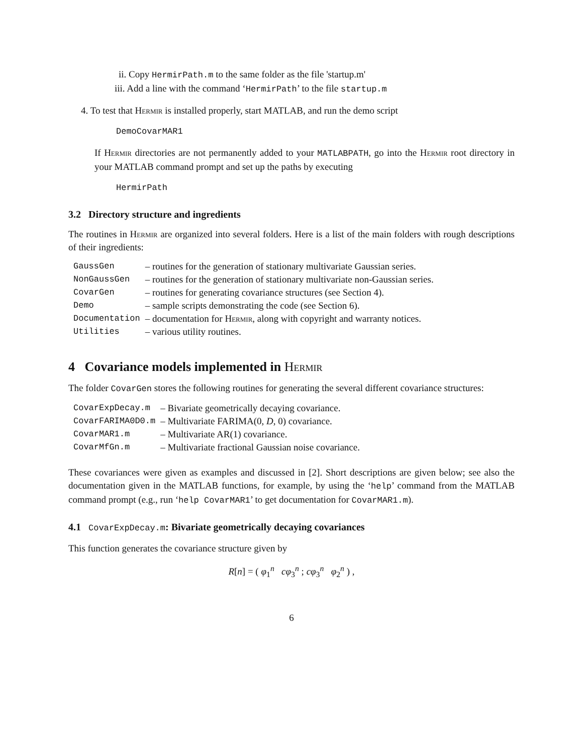ii. Copy HermirPath.m to the same folder as the file 'startup.m'
iii. Add a line with the command ‘HermirPath’ to the file startup.m
4. To test that Hermir is installed properly, start MATLAB, and run the demo script
DemoCovarMAR1
If Hermir directories are not permanently added to your MATLABPATH, go into the Hermir root directory in your MATLAB command prompt and set up the paths by executing
HermirPath
3.2 Directory structure and ingredients
The routines in Hermir are organized into several folders. Here is a list of the main folders with rough descriptions of their ingredients:
| GaussGen | – routines for the generation of stationary multivariate Gaussian series. |
| NonGaussGen | – routines for the generation of stationary multivariate non-Gaussian series. |
| CovarGen | – routines for generating covariance structures (see Section 4). |
| Demo | – sample scripts demonstrating the code (see Section 6). |
| Documentation | – documentation for Hermir , along with copyright and warranty notices. |
| Utilities | – various utility routines. |
4 Covariance models implemented in Hermir
The folder CovarGen stores the following routines for generating the several different covariance structures:
| CovarExpDecay.m | – Bivariate geometrically decaying covariance. |
| CovarFARIMA0D0.m | – Multivariate FARIMA(0, D , 0) covariance. |
| CovarMAR1.m | – Multivariate AR(1) covariance. |
| CovarMfGn.m | – Multivariate fractional Gaussian noise covariance. |
These covariances were given as examples and discussed in [2]. Short descriptions are given below; see also the documentation given in the MATLAB functions, for example, by using the ‘help’ command from the MATLAB command prompt (e.g., run ‘help CovarMAR1’ to get documentation for CovarMAR1.m).
4.1 CovarExpDecay.m: Bivariate geometrically decaying covariances
This function generates the covariance structure given by
R[n] = ( φ<sub>1</sub><sup>n</sup> cφ<sub>3</sub><sup>n</sup> ; cφ<sub>3</sub><sup>n</sup> φ<sub>2</sub><sup>n</sup> ) ,
6